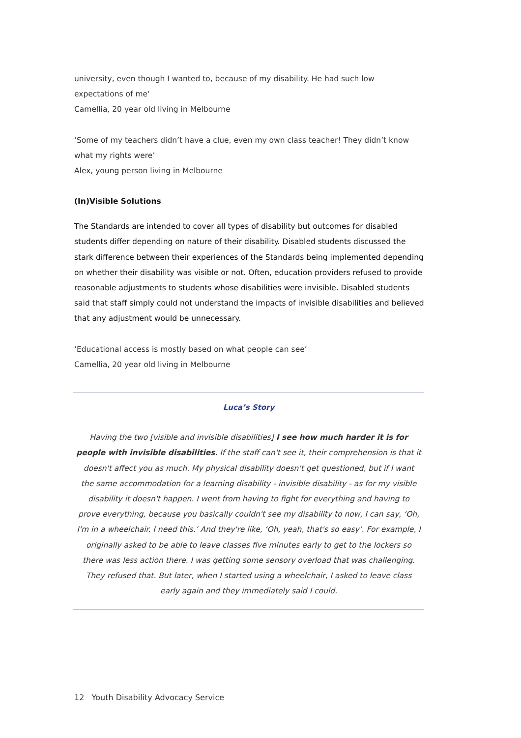university, even though I wanted to, because of my disability. He had such low expectations of me‘
Camellia, 20 year old living in Melbourne
‘Some of my teachers didn’t have a clue, even my own class teacher! They didn’t know what my rights were’
Alex, young person living in Melbourne
(In)Visible Solutions
The Standards are intended to cover all types of disability but outcomes for disabled students differ depending on nature of their disability. Disabled students discussed the stark difference between their experiences of the Standards being implemented depending on whether their disability was visible or not. Often, education providers refused to provide reasonable adjustments to students whose disabilities were invisible. Disabled students said that staff simply could not understand the impacts of invisible disabilities and believed that any adjustment would be unnecessary.
‘Educational access is mostly based on what people can see’
Camellia, 20 year old living in Melbourne
Luca’s Story
Having the two [visible and invisible disabilities] I see how much harder it is for people with invisible disabilities. If the staff can't see it, their comprehension is that it doesn't affect you as much. My physical disability doesn't get questioned, but if I want the same accommodation for a learning disability - invisible disability - as for my visible disability it doesn't happen. I went from having to fight for everything and having to prove everything, because you basically couldn't see my disability to now, I can say, ‘Oh, I'm in a wheelchair. I need this.’ And they're like, ‘Oh, yeah, that's so easy’. For example, I originally asked to be able to leave classes five minutes early to get to the lockers so there was less action there. I was getting some sensory overload that was challenging. They refused that. But later, when I started using a wheelchair, I asked to leave class early again and they immediately said I could.
12 Youth Disability Advocacy Service